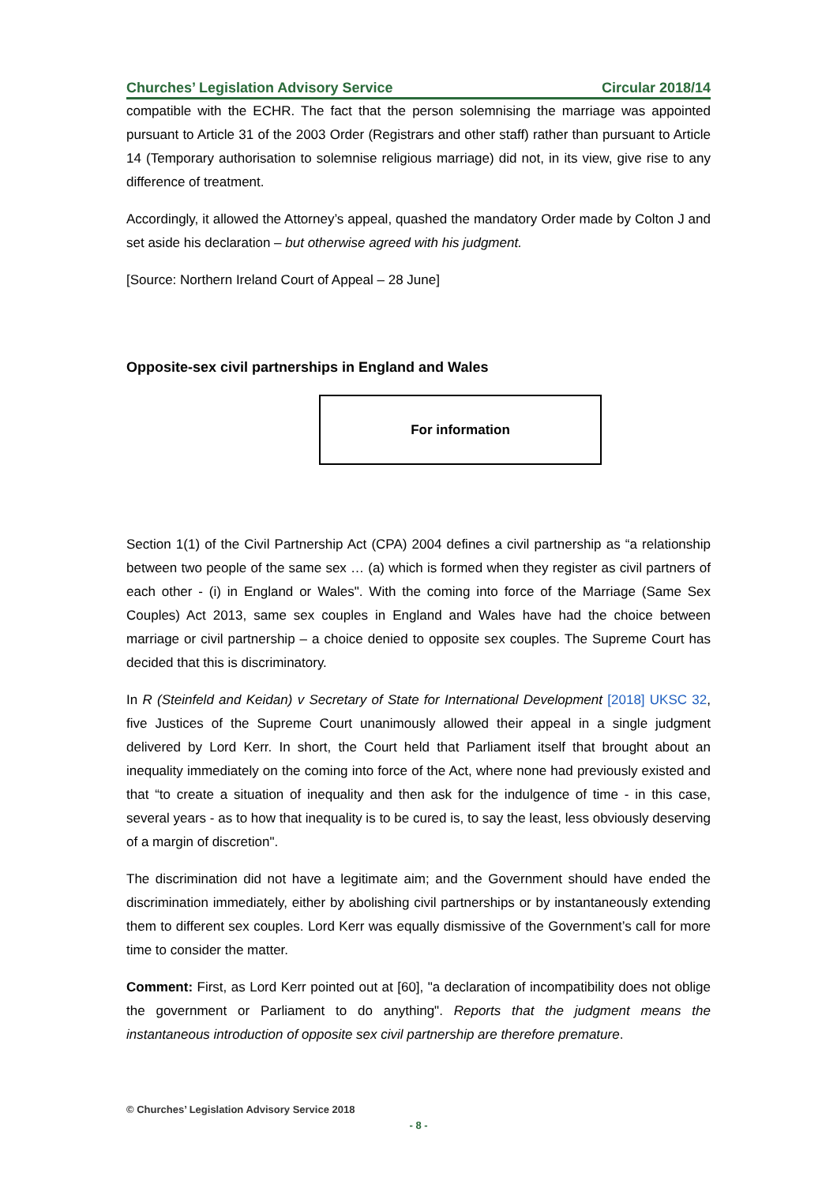Churches’ Legislation Advisory Service Circular 2018/14
compatible with the ECHR. The fact that the person solemnising the marriage was appointed pursuant to Article 31 of the 2003 Order (Registrars and other staff) rather than pursuant to Article 14 (Temporary authorisation to solemnise religious marriage) did not, in its view, give rise to any difference of treatment.
Accordingly, it allowed the Attorney’s appeal, quashed the mandatory Order made by Colton J and set aside his declaration – but otherwise agreed with his judgment.
[Source: Northern Ireland Court of Appeal – 28 June]
Opposite-sex civil partnerships in England and Wales
For information
Section 1(1) of the Civil Partnership Act (CPA) 2004 defines a civil partnership as “a relationship between two people of the same sex … (a) which is formed when they register as civil partners of each other - (i) in England or Wales". With the coming into force of the Marriage (Same Sex Couples) Act 2013, same sex couples in England and Wales have had the choice between marriage or civil partnership – a choice denied to opposite sex couples. The Supreme Court has decided that this is discriminatory.
In R (Steinfeld and Keidan) v Secretary of State for International Development [2018] UKSC 32, five Justices of the Supreme Court unanimously allowed their appeal in a single judgment delivered by Lord Kerr. In short, the Court held that Parliament itself that brought about an inequality immediately on the coming into force of the Act, where none had previously existed and that “to create a situation of inequality and then ask for the indulgence of time - in this case, several years - as to how that inequality is to be cured is, to say the least, less obviously deserving of a margin of discretion".
The discrimination did not have a legitimate aim; and the Government should have ended the discrimination immediately, either by abolishing civil partnerships or by instantaneously extending them to different sex couples. Lord Kerr was equally dismissive of the Government’s call for more time to consider the matter.
Comment: First, as Lord Kerr pointed out at [60], "a declaration of incompatibility does not oblige the government or Parliament to do anything". Reports that the judgment means the instantaneous introduction of opposite sex civil partnership are therefore premature.
© Churches’ Legislation Advisory Service 2018
- 8 -